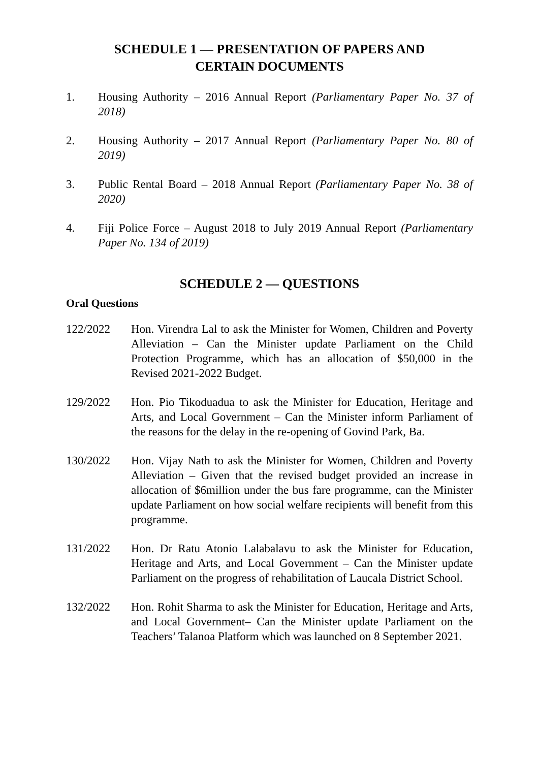SCHEDULE 1 — PRESENTATION OF PAPERS AND
CERTAIN DOCUMENTS
1. Housing Authority – 2016 Annual Report (Parliamentary Paper No. 37 of 2018)
2. Housing Authority – 2017 Annual Report (Parliamentary Paper No. 80 of 2019)
3. Public Rental Board – 2018 Annual Report (Parliamentary Paper No. 38 of 2020)
4. Fiji Police Force – August 2018 to July 2019 Annual Report (Parliamentary Paper No. 134 of 2019)
SCHEDULE 2 — QUESTIONS
Oral Questions
122/2022 Hon. Virendra Lal to ask the Minister for Women, Children and Poverty Alleviation – Can the Minister update Parliament on the Child Protection Programme, which has an allocation of $50,000 in the Revised 2021-2022 Budget.
129/2022 Hon. Pio Tikoduadua to ask the Minister for Education, Heritage and Arts, and Local Government – Can the Minister inform Parliament of the reasons for the delay in the re-opening of Govind Park, Ba.
130/2022 Hon. Vijay Nath to ask the Minister for Women, Children and Poverty Alleviation – Given that the revised budget provided an increase in allocation of $6million under the bus fare programme, can the Minister update Parliament on how social welfare recipients will benefit from this programme.
131/2022 Hon. Dr Ratu Atonio Lalabalavu to ask the Minister for Education, Heritage and Arts, and Local Government – Can the Minister update Parliament on the progress of rehabilitation of Laucala District School.
132/2022 Hon. Rohit Sharma to ask the Minister for Education, Heritage and Arts, and Local Government– Can the Minister update Parliament on the Teachers’ Talanoa Platform which was launched on 8 September 2021.